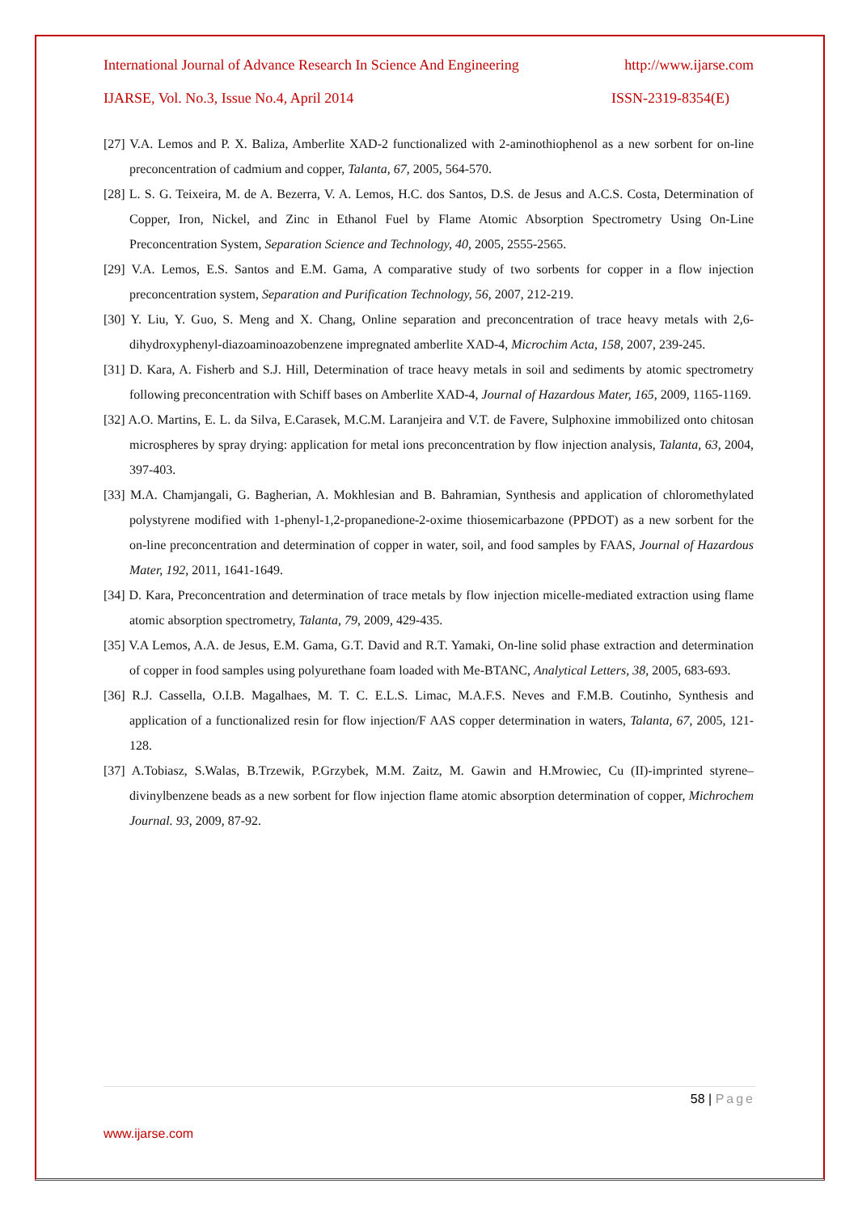International Journal of Advance Research In Science And Engineering http://www.ijarse.com
IJARSE, Vol. No.3, Issue No.4, April 2014 ISSN-2319-8354(E)
[27] V.A. Lemos and P. X. Baliza, Amberlite XAD-2 functionalized with 2-aminothiophenol as a new sorbent for on-line preconcentration of cadmium and copper, Talanta, 67, 2005, 564-570.
[28] L. S. G. Teixeira, M. de A. Bezerra, V. A. Lemos, H.C. dos Santos, D.S. de Jesus and A.C.S. Costa, Determination of Copper, Iron, Nickel, and Zinc in Ethanol Fuel by Flame Atomic Absorption Spectrometry Using On-Line Preconcentration System, Separation Science and Technology, 40, 2005, 2555-2565.
[29] V.A. Lemos, E.S. Santos and E.M. Gama, A comparative study of two sorbents for copper in a flow injection preconcentration system, Separation and Purification Technology, 56, 2007, 212-219.
[30] Y. Liu, Y. Guo, S. Meng and X. Chang, Online separation and preconcentration of trace heavy metals with 2,6-dihydroxyphenyl-diazoaminoazobenzene impregnated amberlite XAD-4, Microchim Acta, 158, 2007, 239-245.
[31] D. Kara, A. Fisherb and S.J. Hill, Determination of trace heavy metals in soil and sediments by atomic spectrometry following preconcentration with Schiff bases on Amberlite XAD-4, Journal of Hazardous Mater, 165, 2009, 1165-1169.
[32] A.O. Martins, E. L. da Silva, E.Carasek, M.C.M. Laranjeira and V.T. de Favere, Sulphoxine immobilized onto chitosan microspheres by spray drying: application for metal ions preconcentration by flow injection analysis, Talanta, 63, 2004, 397-403.
[33] M.A. Chamjangali, G. Bagherian, A. Mokhlesian and B. Bahramian, Synthesis and application of chloromethylated polystyrene modified with 1-phenyl-1,2-propanedione-2-oxime thiosemicarbazone (PPDOT) as a new sorbent for the on-line preconcentration and determination of copper in water, soil, and food samples by FAAS, Journal of Hazardous Mater, 192, 2011, 1641-1649.
[34] D. Kara, Preconcentration and determination of trace metals by flow injection micelle-mediated extraction using flame atomic absorption spectrometry, Talanta, 79, 2009, 429-435.
[35] V.A Lemos, A.A. de Jesus, E.M. Gama, G.T. David and R.T. Yamaki, On-line solid phase extraction and determination of copper in food samples using polyurethane foam loaded with Me-BTANC, Analytical Letters, 38, 2005, 683-693.
[36] R.J. Cassella, O.I.B. Magalhaes, M. T. C. E.L.S. Limac, M.A.F.S. Neves and F.M.B. Coutinho, Synthesis and application of a functionalized resin for flow injection/F AAS copper determination in waters, Talanta, 67, 2005, 121-128.
[37] A.Tobiasz, S.Walas, B.Trzewik, P.Grzybek, M.M. Zaitz, M. Gawin and H.Mrowiec, Cu (II)-imprinted styrene–divinylbenzene beads as a new sorbent for flow injection flame atomic absorption determination of copper, Michrochem Journal. 93, 2009, 87-92.
58 | Page
www.ijarse.com